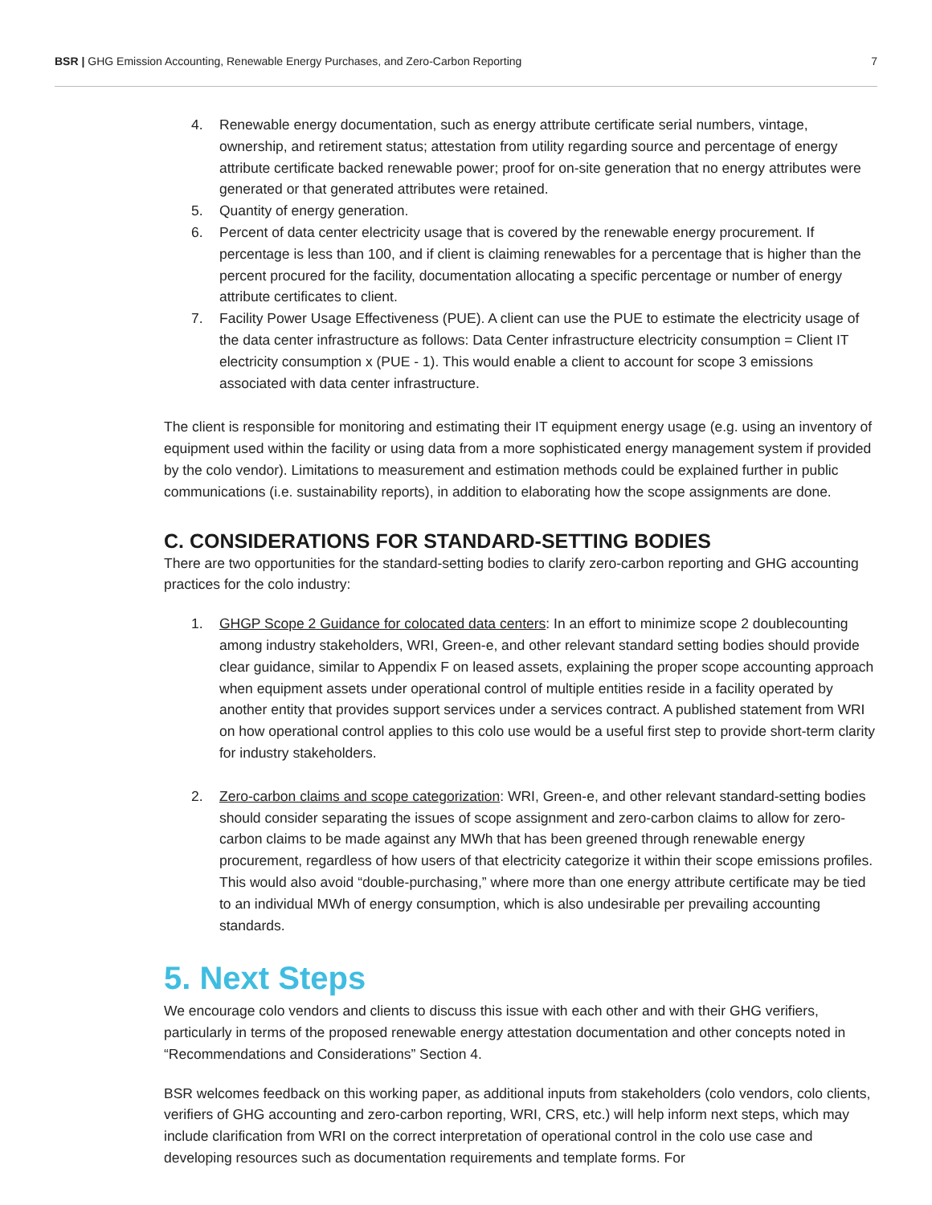BSR | GHG Emission Accounting, Renewable Energy Purchases, and Zero-Carbon Reporting 7
4. Renewable energy documentation, such as energy attribute certificate serial numbers, vintage, ownership, and retirement status; attestation from utility regarding source and percentage of energy attribute certificate backed renewable power; proof for on-site generation that no energy attributes were generated or that generated attributes were retained.
5. Quantity of energy generation.
6. Percent of data center electricity usage that is covered by the renewable energy procurement. If percentage is less than 100, and if client is claiming renewables for a percentage that is higher than the percent procured for the facility, documentation allocating a specific percentage or number of energy attribute certificates to client.
7. Facility Power Usage Effectiveness (PUE). A client can use the PUE to estimate the electricity usage of the data center infrastructure as follows: Data Center infrastructure electricity consumption = Client IT electricity consumption x (PUE - 1). This would enable a client to account for scope 3 emissions associated with data center infrastructure.
The client is responsible for monitoring and estimating their IT equipment energy usage (e.g. using an inventory of equipment used within the facility or using data from a more sophisticated energy management system if provided by the colo vendor). Limitations to measurement and estimation methods could be explained further in public communications (i.e. sustainability reports), in addition to elaborating how the scope assignments are done.
C. CONSIDERATIONS FOR STANDARD-SETTING BODIES
There are two opportunities for the standard-setting bodies to clarify zero-carbon reporting and GHG accounting practices for the colo industry:
1. GHGP Scope 2 Guidance for colocated data centers: In an effort to minimize scope 2 doublecounting among industry stakeholders, WRI, Green-e, and other relevant standard setting bodies should provide clear guidance, similar to Appendix F on leased assets, explaining the proper scope accounting approach when equipment assets under operational control of multiple entities reside in a facility operated by another entity that provides support services under a services contract. A published statement from WRI on how operational control applies to this colo use would be a useful first step to provide short-term clarity for industry stakeholders.
2. Zero-carbon claims and scope categorization: WRI, Green-e, and other relevant standard-setting bodies should consider separating the issues of scope assignment and zero-carbon claims to allow for zero-carbon claims to be made against any MWh that has been greened through renewable energy procurement, regardless of how users of that electricity categorize it within their scope emissions profiles. This would also avoid “double-purchasing,” where more than one energy attribute certificate may be tied to an individual MWh of energy consumption, which is also undesirable per prevailing accounting standards.
5. Next Steps
We encourage colo vendors and clients to discuss this issue with each other and with their GHG verifiers, particularly in terms of the proposed renewable energy attestation documentation and other concepts noted in “Recommendations and Considerations” Section 4.
BSR welcomes feedback on this working paper, as additional inputs from stakeholders (colo vendors, colo clients, verifiers of GHG accounting and zero-carbon reporting, WRI, CRS, etc.) will help inform next steps, which may include clarification from WRI on the correct interpretation of operational control in the colo use case and developing resources such as documentation requirements and template forms. For